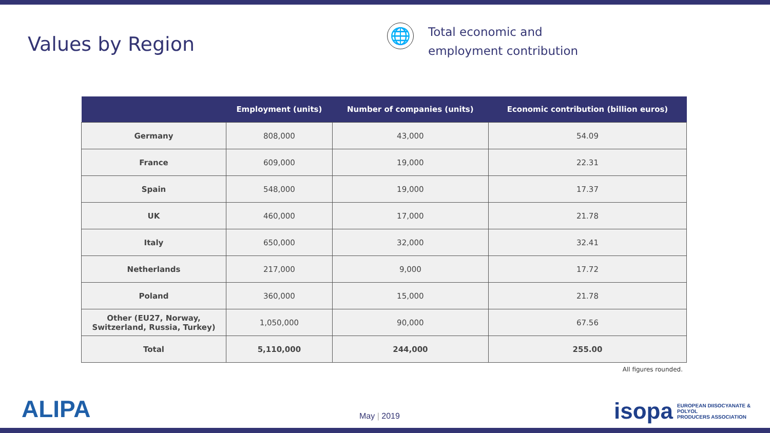Values by Region
🌐
Total economic and
employment contribution
| | Employment (units) | Number of companies (units) | Economic contribution (billion euros) |
| --- | --- | --- | --- |
| Germany | 808,000 | 43,000 | 54.09 |
| France | 609,000 | 19,000 | 22.31 |
| Spain | 548,000 | 19,000 | 17.37 |
| UK | 460,000 | 17,000 | 21.78 |
| Italy | 650,000 | 32,000 | 32.41 |
| Netherlands | 217,000 | 9,000 | 17.72 |
| Poland | 360,000 | 15,000 | 21.78 |
| Other (EU27, Norway, Switzerland, Russia, Turkey) | 1,050,000 | 90,000 | 67.56 |
| Total | 5,110,000 | 244,000 | 255.00 |
All figures rounded.
ALIPA May | 2019
isopa EUROPEAN DIISOCYANATE & POLYOL
PRODUCERS ASSOCIATION